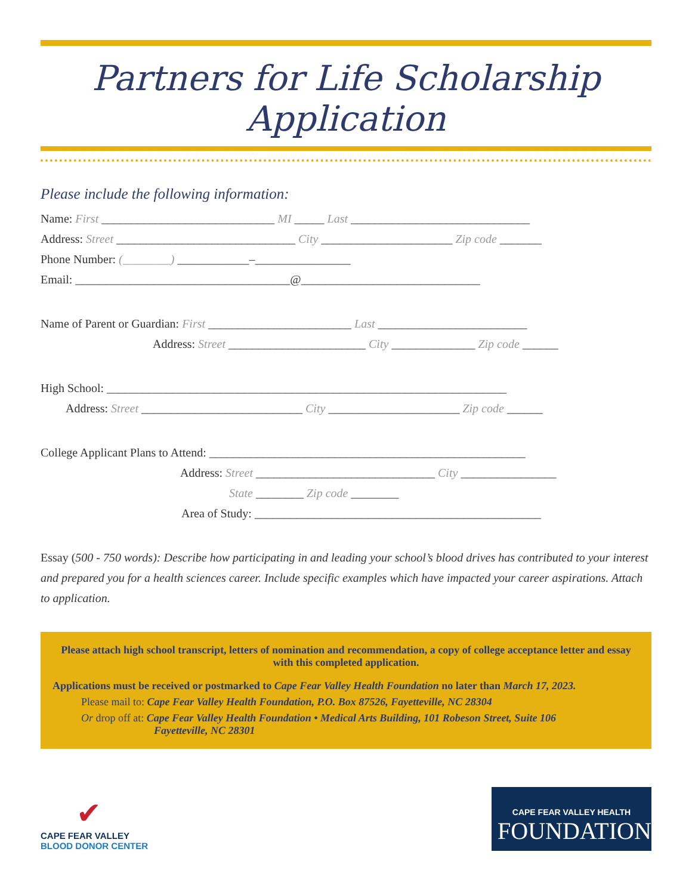Partners for Life Scholarship Application
Please include the following information:
Name: First _____________________________ MI _____ Last ______________________________
Address: Street ______________________________ City ______________________ Zip code _______
Phone Number: (________) ____________–________________
Email: ____________________________________@______________________________
Name of Parent or Guardian: First ________________________ Last _________________________
Address: Street _______________________ City ______________ Zip code ______
High School: ___________________________________________________________________
Address: Street ___________________________ City ______________________ Zip code ______
College Applicant Plans to Attend: _____________________________________________________
Address: Street ______________________________ City ________________
State ________ Zip code ________
Area of Study: ________________________________________________
Essay (500 - 750 words): Describe how participating in and leading your school’s blood drives has contributed to your interest and prepared you for a health sciences career. Include specific examples which have impacted your career aspirations. Attach to application.
Please attach high school transcript, letters of nomination and recommendation, a copy of college acceptance letter and essay with this completed application.
Applications must be received or postmarked to Cape Fear Valley Health Foundation no later than March 17, 2023.
Please mail to: Cape Fear Valley Health Foundation, P.O. Box 87526, Fayetteville, NC 28304
Or drop off at: Cape Fear Valley Health Foundation • Medical Arts Building, 101 Robeson Street, Suite 106
Fayetteville, NC 28301
✔
CAPE FEAR VALLEY
BLOOD DONOR CENTER
CAPE FEAR VALLEY HEALTH
FOUNDATION